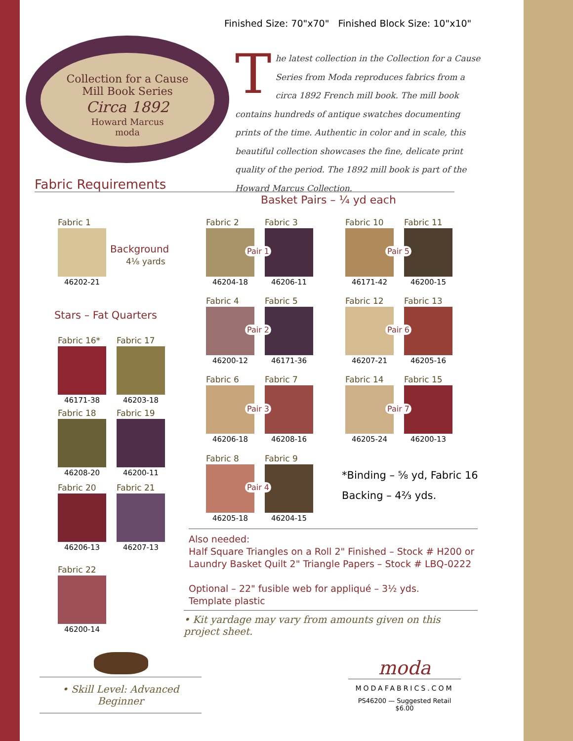Finished Size: 70"x70" Finished Block Size: 10"x10"
Collection for a Cause
Mill Book Series
Circa 1892
Howard Marcus
moda
The latest collection in the Collection for a Cause Series from Moda reproduces fabrics from a circa 1892 French mill book. The mill book contains hundreds of antique swatches documenting prints of the time. Authentic in color and in scale, this beautiful collection showcases the fine, delicate print quality of the period. The 1892 mill book is part of the Howard Marcus Collection.
Fabric Requirements
Basket Pairs – ¼ yd each
Fabric 1
46202-21
Background
4⅛ yards
Stars – Fat Quarters
Fabric 16*
46171-38
Fabric 17
46203-18
Fabric 18
46208-20
Fabric 19
46200-11
Fabric 20
46206-13
Fabric 21
46207-13
Fabric 22
46200-14
Fabric 2
46204-18
Fabric 3
46206-11
Pair 1
Fabric 10
46171-42
Fabric 11
46200-15
Pair 5
Fabric 4
46200-12
Fabric 5
46171-36
Pair 2
Fabric 12
46207-21
Fabric 13
46205-16
Pair 6
Fabric 6
46206-18
Fabric 7
46208-16
Pair 3
Fabric 14
46205-24
Fabric 15
46200-13
Pair 7
Fabric 8
46205-18
Fabric 9
46204-15
Pair 4
*Binding – ⅝ yd, Fabric 16
Backing – 4⅔ yds.
Also needed:
Half Square Triangles on a Roll 2" Finished – Stock # H200 or
Laundry Basket Quilt 2" Triangle Papers – Stock # LBQ-0222
Optional – 22" fusible web for appliqué – 3½ yds.
Template plastic
• Kit yardage may vary from amounts given on this project sheet.
• Skill Level: Advanced Beginner
moda
MODAFABRICS.COM
PS46200 — Suggested Retail $6.00